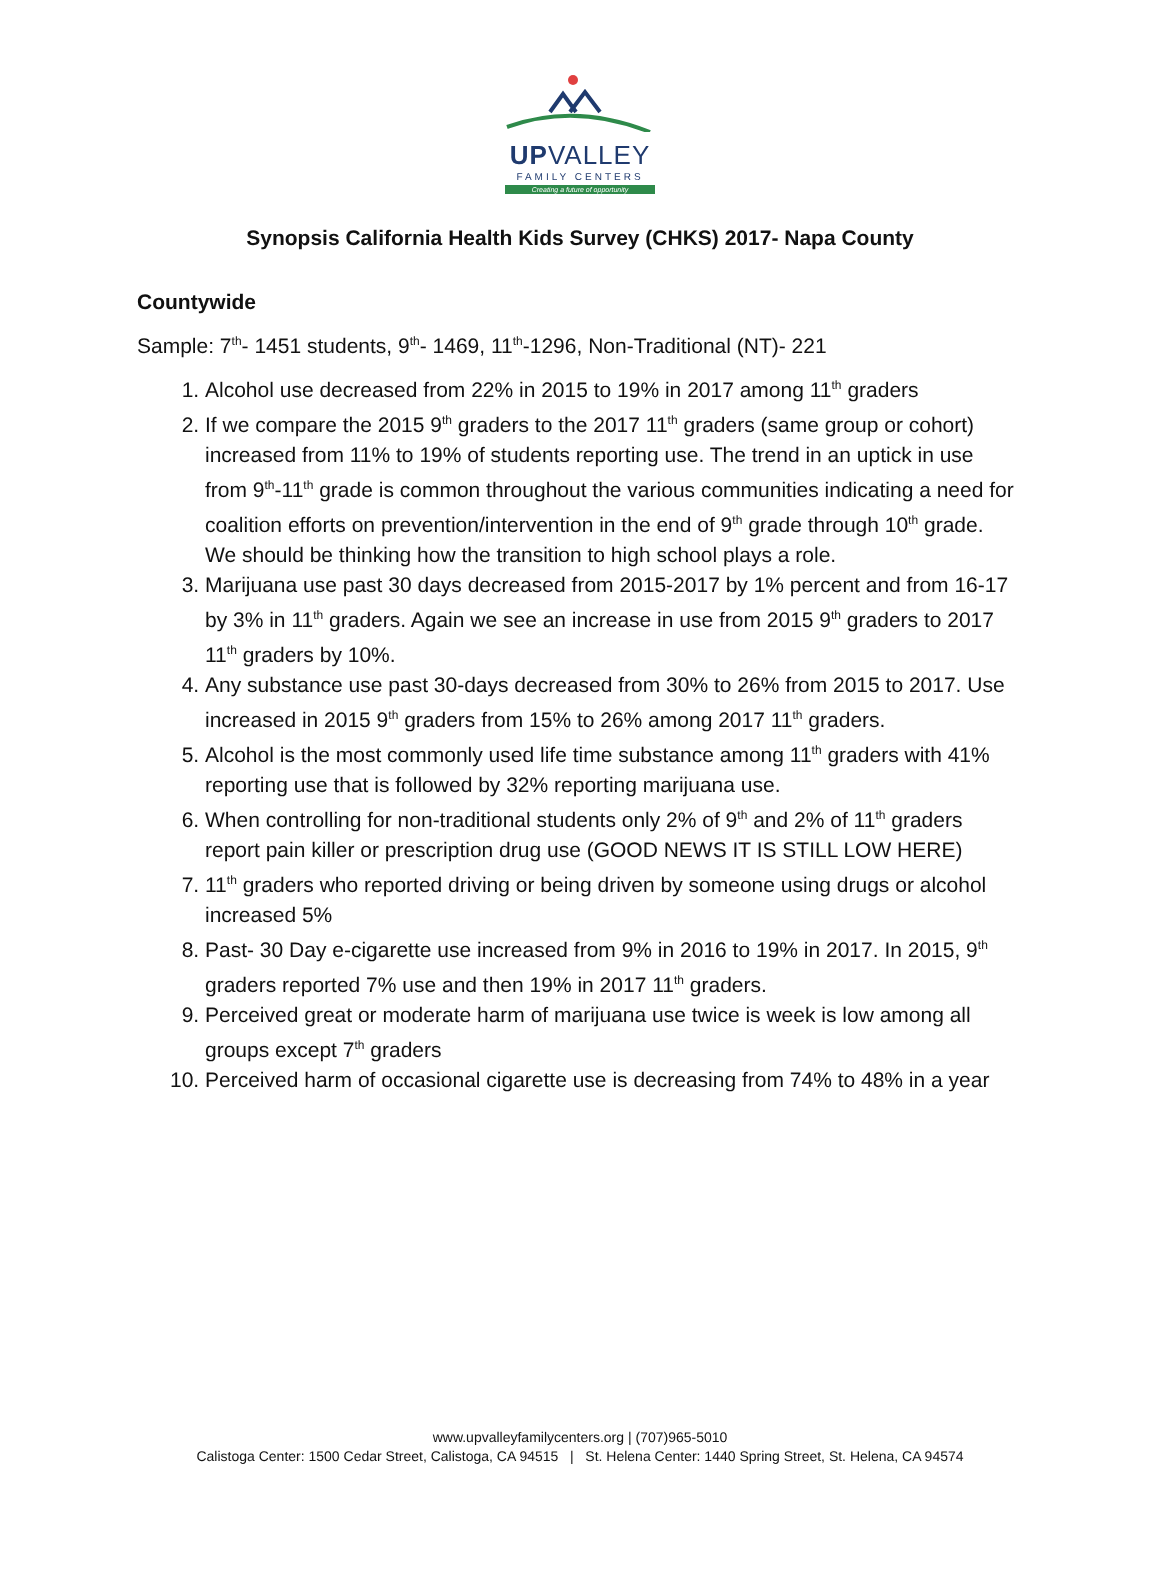UPVALLEY
FAMILY CENTERS
Creating a future of opportunity
Synopsis California Health Kids Survey (CHKS) 2017- Napa County
Countywide
Sample: 7<sup>th</sup>- 1451 students, 9<sup>th</sup>- 1469, 11<sup>th</sup>-1296, Non-Traditional (NT)- 221
1. Alcohol use decreased from 22% in 2015 to 19% in 2017 among 11<sup>th</sup> graders
2. If we compare the 2015 9<sup>th</sup> graders to the 2017 11<sup>th</sup> graders (same group or cohort) increased from 11% to 19% of students reporting use. The trend in an uptick in use from 9<sup>th</sup>-11<sup>th</sup> grade is common throughout the various communities indicating a need for coalition efforts on prevention/intervention in the end of 9<sup>th</sup> grade through 10<sup>th</sup> grade. We should be thinking how the transition to high school plays a role.
3. Marijuana use past 30 days decreased from 2015-2017 by 1% percent and from 16-17 by 3% in 11<sup>th</sup> graders. Again we see an increase in use from 2015 9<sup>th</sup> graders to 2017 11<sup>th</sup> graders by 10%.
4. Any substance use past 30-days decreased from 30% to 26% from 2015 to 2017. Use increased in 2015 9<sup>th</sup> graders from 15% to 26% among 2017 11<sup>th</sup> graders.
5. Alcohol is the most commonly used life time substance among 11<sup>th</sup> graders with 41% reporting use that is followed by 32% reporting marijuana use.
6. When controlling for non-traditional students only 2% of 9<sup>th</sup> and 2% of 11<sup>th</sup> graders report pain killer or prescription drug use (GOOD NEWS IT IS STILL LOW HERE)
7. 11<sup>th</sup> graders who reported driving or being driven by someone using drugs or alcohol increased 5%
8. Past- 30 Day e-cigarette use increased from 9% in 2016 to 19% in 2017. In 2015, 9<sup>th</sup> graders reported 7% use and then 19% in 2017 11<sup>th</sup> graders.
9. Perceived great or moderate harm of marijuana use twice is week is low among all groups except 7<sup>th</sup> graders
10. Perceived harm of occasional cigarette use is decreasing from 74% to 48% in a year
www.upvalleyfamilycenters.org | (707)965-5010
Calistoga Center: 1500 Cedar Street, Calistoga, CA 94515 | St. Helena Center: 1440 Spring Street, St. Helena, CA 94574